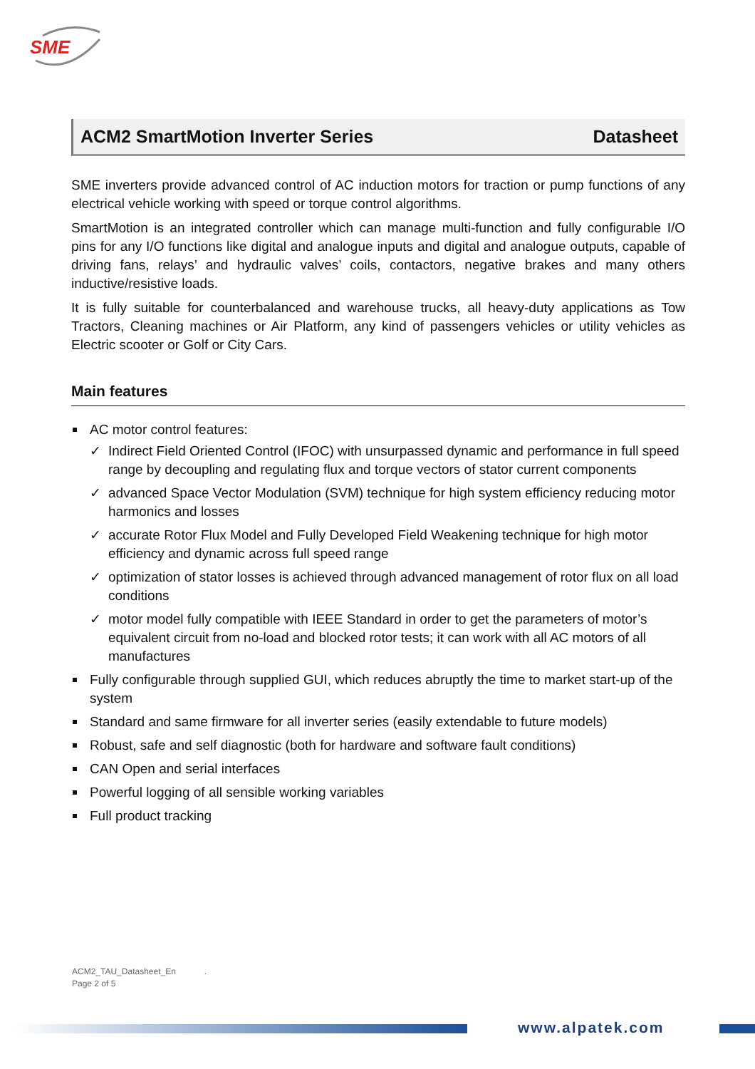SME
ACM2 SmartMotion Inverter Series Datasheet
SME inverters provide advanced control of AC induction motors for traction or pump functions of any electrical vehicle working with speed or torque control algorithms.
SmartMotion is an integrated controller which can manage multi-function and fully configurable I/O pins for any I/O functions like digital and analogue inputs and digital and analogue outputs, capable of driving fans, relays’ and hydraulic valves’ coils, contactors, negative brakes and many others inductive/resistive loads.
It is fully suitable for counterbalanced and warehouse trucks, all heavy-duty applications as Tow Tractors, Cleaning machines or Air Platform, any kind of passengers vehicles or utility vehicles as Electric scooter or Golf or City Cars.
Main features
AC motor control features:
✓ Indirect Field Oriented Control (IFOC) with unsurpassed dynamic and performance in full speed range by decoupling and regulating flux and torque vectors of stator current components
✓ advanced Space Vector Modulation (SVM) technique for high system efficiency reducing motor harmonics and losses
✓ accurate Rotor Flux Model and Fully Developed Field Weakening technique for high motor efficiency and dynamic across full speed range
✓ optimization of stator losses is achieved through advanced management of rotor flux on all load conditions
✓ motor model fully compatible with IEEE Standard in order to get the parameters of motor’s equivalent circuit from no-load and blocked rotor tests; it can work with all AC motors of all manufactures
Fully configurable through supplied GUI, which reduces abruptly the time to market start-up of the system
Standard and same firmware for all inverter series (easily extendable to future models)
Robust, safe and self diagnostic (both for hardware and software fault conditions)
CAN Open and serial interfaces
Powerful logging of all sensible working variables
Full product tracking
ACM2_TAU_Datasheet_En .
Page 2 of 5
www.alpatek.com